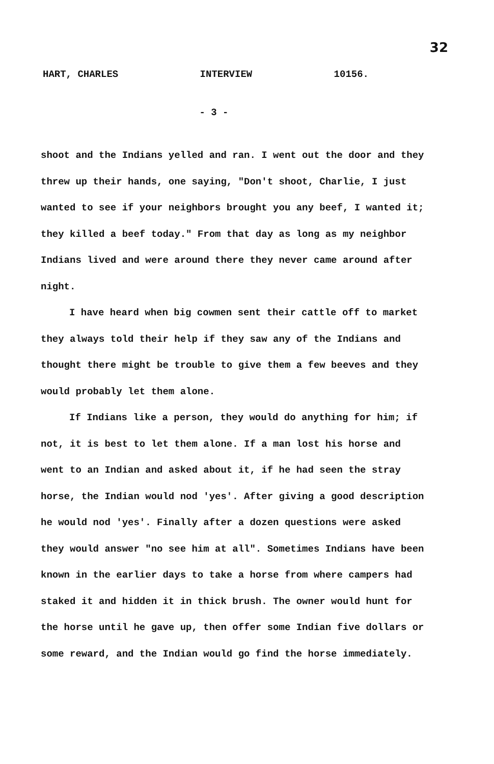32
HART, CHARLES INTERVIEW 10156.
- 3 -
shoot and the Indians yelled and ran. I went out the door and they threw up their hands, one saying, "Don't shoot, Charlie, I just wanted to see if your neighbors brought you any beef, I wanted it; they killed a beef today." From that day as long as my neighbor Indians lived and were around there they never came around after night.
I have heard when big cowmen sent their cattle off to market they always told their help if they saw any of the Indians and thought there might be trouble to give them a few beeves and they would probably let them alone.
If Indians like a person, they would do anything for him; if not, it is best to let them alone. If a man lost his horse and went to an Indian and asked about it, if he had seen the stray horse, the Indian would nod 'yes'. After giving a good description he would nod 'yes'. Finally after a dozen questions were asked they would answer "no see him at all". Sometimes Indians have been known in the earlier days to take a horse from where campers had staked it and hidden it in thick brush. The owner would hunt for the horse until he gave up, then offer some Indian five dollars or some reward, and the Indian would go find the horse immediately.